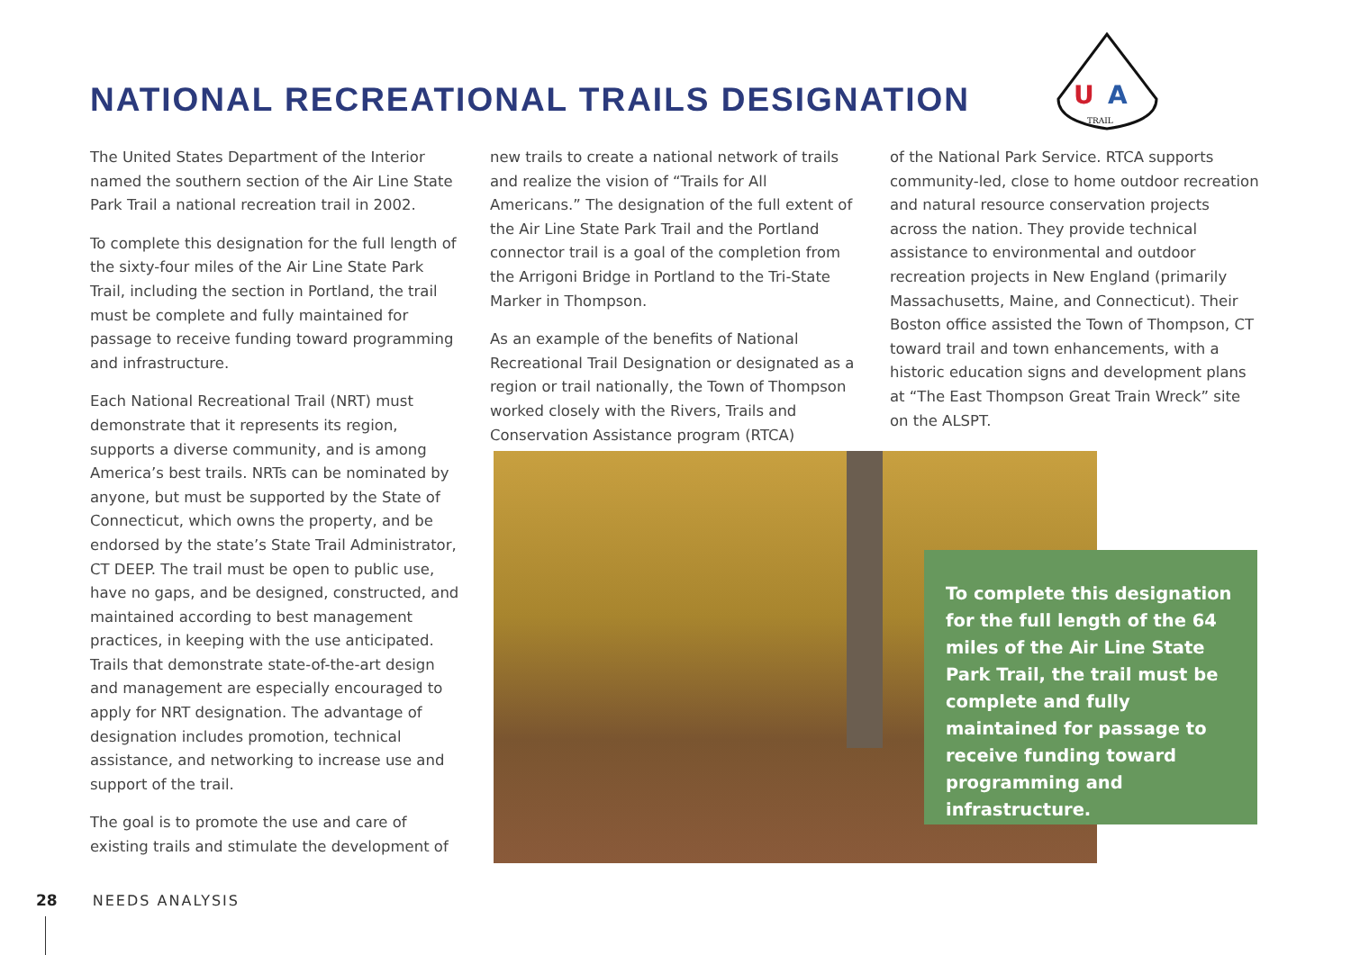NATIONAL RECREATIONAL TRAILS DESIGNATION
U
A
TRAIL
The United States Department of the Interior named the southern section of the Air Line State Park Trail a national recreation trail in 2002.
To complete this designation for the full length of the sixty-four miles of the Air Line State Park Trail, including the section in Portland, the trail must be complete and fully maintained for passage to receive funding toward programming and infrastructure.
Each National Recreational Trail (NRT) must demonstrate that it represents its region, supports a diverse community, and is among America’s best trails. NRTs can be nominated by anyone, but must be supported by the State of Connecticut, which owns the property, and be endorsed by the state’s State Trail Administrator, CT DEEP. The trail must be open to public use, have no gaps, and be designed, constructed, and maintained according to best management practices, in keeping with the use anticipated. Trails that demonstrate state-of-the-art design and management are especially encouraged to apply for NRT designation. The advantage of designation includes promotion, technical assistance, and networking to increase use and support of the trail.
The goal is to promote the use and care of existing trails and stimulate the development of
new trails to create a national network of trails and realize the vision of “Trails for All Americans.” The designation of the full extent of the Air Line State Park Trail and the Portland connector trail is a goal of the completion from the Arrigoni Bridge in Portland to the Tri-State Marker in Thompson.
As an example of the benefits of National Recreational Trail Designation or designated as a region or trail nationally, the Town of Thompson worked closely with the Rivers, Trails and Conservation Assistance program (RTCA)
of the National Park Service. RTCA supports community-led, close to home outdoor recreation and natural resource conservation projects across the nation. They provide technical assistance to environmental and outdoor recreation projects in New England (primarily Massachusetts, Maine, and Connecticut). Their Boston office assisted the Town of Thompson, CT toward trail and town enhancements, with a historic education signs and development plans at “The East Thompson Great Train Wreck” site on the ALSPT.
To complete this designation for the full length of the 64 miles of the Air Line State Park Trail, the trail must be complete and fully maintained for passage to receive funding toward programming and infrastructure.
28 NEEDS ANALYSIS